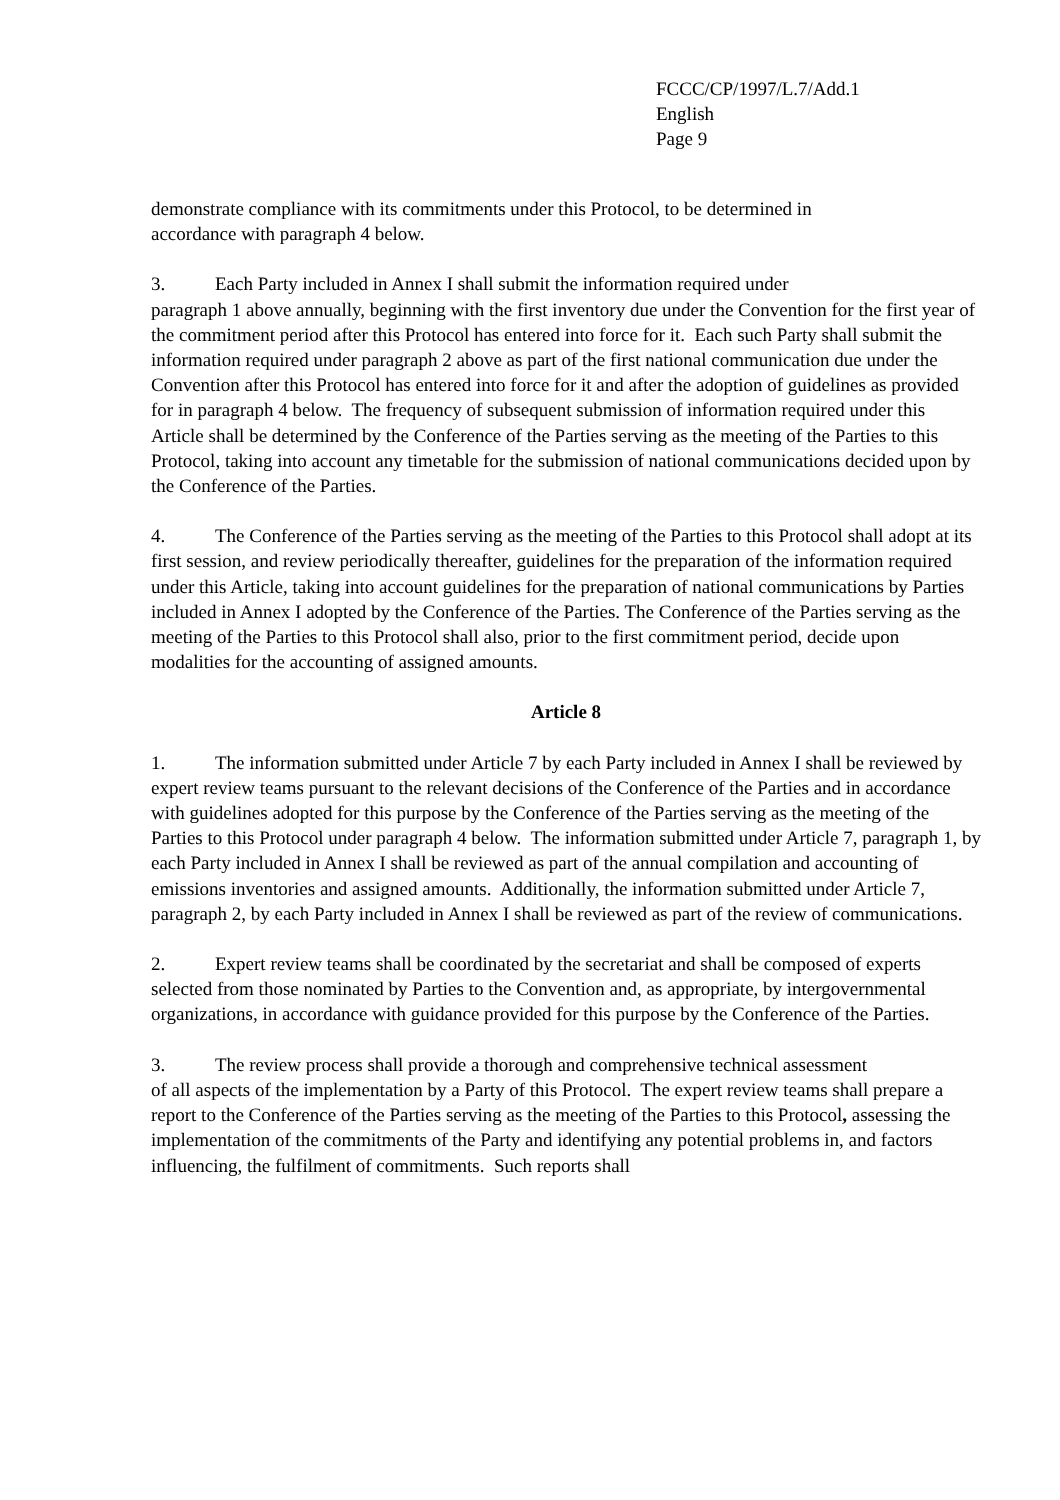FCCC/CP/1997/L.7/Add.1
English
Page 9
demonstrate compliance with its commitments under this Protocol, to be determined in
accordance with paragraph 4 below.
3. Each Party included in Annex I shall submit the information required under
paragraph 1 above annually, beginning with the first inventory due under the Convention for the first year of the commitment period after this Protocol has entered into force for it. Each such Party shall submit the information required under paragraph 2 above as part of the first national communication due under the Convention after this Protocol has entered into force for it and after the adoption of guidelines as provided for in paragraph 4 below. The frequency of subsequent submission of information required under this Article shall be determined by the Conference of the Parties serving as the meeting of the Parties to this Protocol, taking into account any timetable for the submission of national communications decided upon by the Conference of the Parties.
4. The Conference of the Parties serving as the meeting of the Parties to this Protocol shall adopt at its first session, and review periodically thereafter, guidelines for the preparation of the information required under this Article, taking into account guidelines for the preparation of national communications by Parties included in Annex I adopted by the Conference of the Parties. The Conference of the Parties serving as the meeting of the Parties to this Protocol shall also, prior to the first commitment period, decide upon modalities for the accounting of assigned amounts.
Article 8
1. The information submitted under Article 7 by each Party included in Annex I shall be reviewed by expert review teams pursuant to the relevant decisions of the Conference of the Parties and in accordance with guidelines adopted for this purpose by the Conference of the Parties serving as the meeting of the Parties to this Protocol under paragraph 4 below. The information submitted under Article 7, paragraph 1, by each Party included in Annex I shall be reviewed as part of the annual compilation and accounting of emissions inventories and assigned amounts. Additionally, the information submitted under Article 7, paragraph 2, by each Party included in Annex I shall be reviewed as part of the review of communications.
2. Expert review teams shall be coordinated by the secretariat and shall be composed of experts selected from those nominated by Parties to the Convention and, as appropriate, by intergovernmental organizations, in accordance with guidance provided for this purpose by the Conference of the Parties.
3. The review process shall provide a thorough and comprehensive technical assessment
of all aspects of the implementation by a Party of this Protocol. The expert review teams shall prepare a report to the Conference of the Parties serving as the meeting of the Parties to this Protocol, assessing the implementation of the commitments of the Party and identifying any potential problems in, and factors influencing, the fulfilment of commitments. Such reports shall